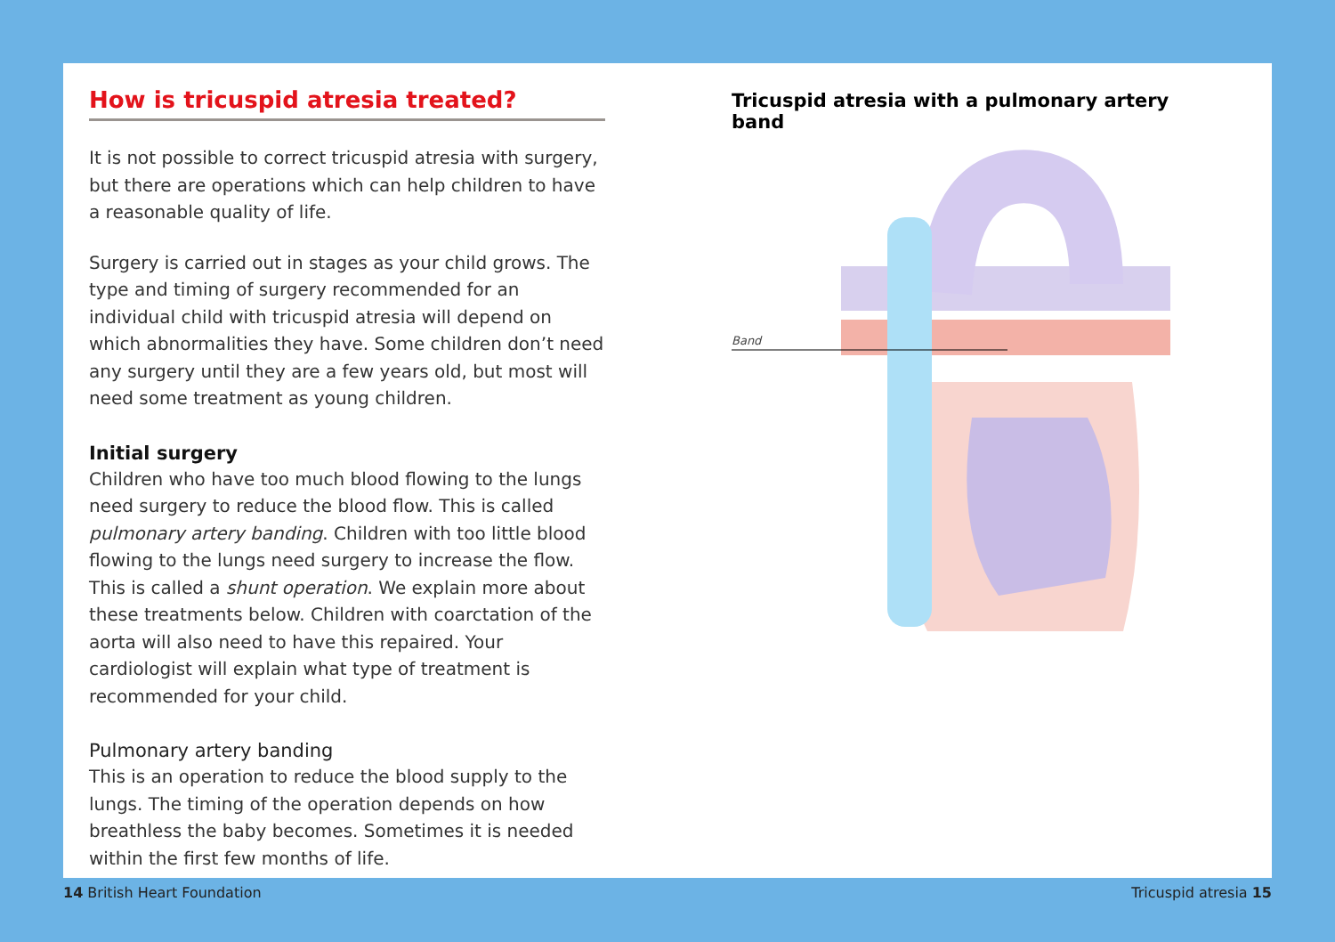How is tricuspid atresia treated?
It is not possible to correct tricuspid atresia with surgery, but there are operations which can help children to have a reasonable quality of life.
Surgery is carried out in stages as your child grows. The type and timing of surgery recommended for an individual child with tricuspid atresia will depend on which abnormalities they have. Some children don’t need any surgery until they are a few years old, but most will need some treatment as young children.
Initial surgery
Children who have too much blood flowing to the lungs need surgery to reduce the blood flow. This is called pulmonary artery banding. Children with too little blood flowing to the lungs need surgery to increase the flow. This is called a shunt operation. We explain more about these treatments below. Children with coarctation of the aorta will also need to have this repaired. Your cardiologist will explain what type of treatment is recommended for your child.
Pulmonary artery banding
This is an operation to reduce the blood supply to the lungs. The timing of the operation depends on how breathless the baby becomes. Sometimes it is needed within the first few months of life.
Tricuspid atresia with a pulmonary artery band
Band
14 British Heart Foundation Tricuspid atresia 15